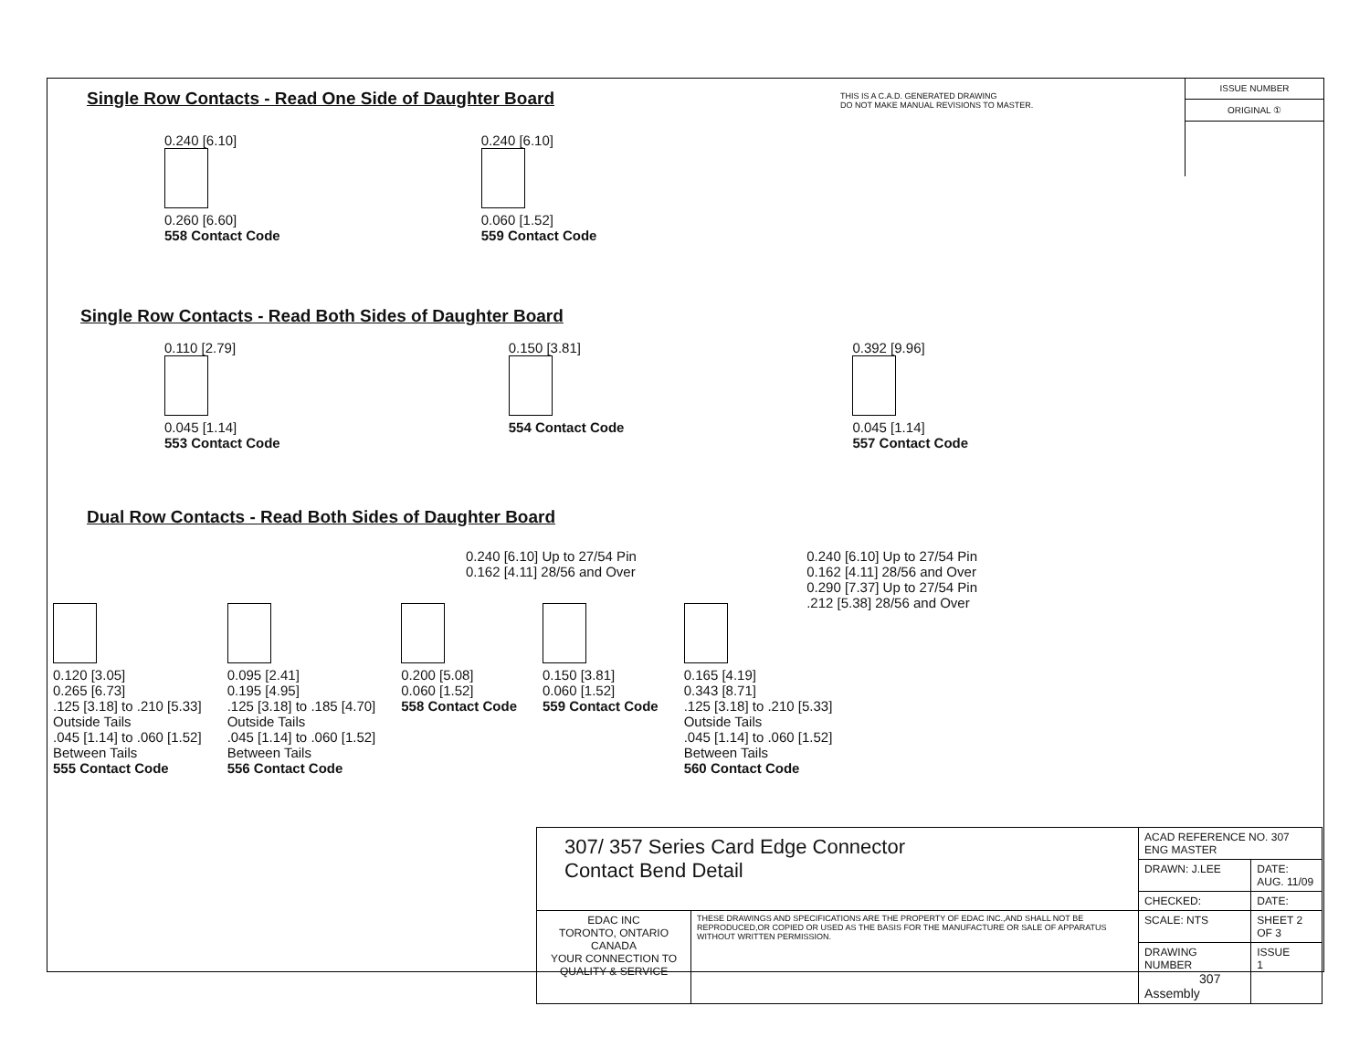THIS IS A C.A.D. GENERATED DRAWING
DO NOT MAKE MANUAL REVISIONS TO MASTER.
ISSUE NUMBER
ORIGINAL ①
Single Row Contacts - Read One Side of Daughter Board
0.240 [6.10]
0.260 [6.60]
558 Contact Code
0.240 [6.10]
0.060 [1.52]
559 Contact Code
Single Row Contacts - Read Both Sides of Daughter Board
0.110 [2.79]
0.045 [1.14]
553 Contact Code
0.150 [3.81]
554 Contact Code
0.392 [9.96]
0.045 [1.14]
557 Contact Code
Dual Row Contacts - Read Both Sides of Daughter Board
0.240 [6.10] Up to 27/54 Pin
0.162 [4.11] 28/56 and Over
0.240 [6.10] Up to 27/54 Pin
0.162 [4.11] 28/56 and Over
0.290 [7.37] Up to 27/54 Pin
.212 [5.38] 28/56 and Over
0.120 [3.05]
0.265 [6.73]
.125 [3.18] to .210 [5.33]
Outside Tails
.045 [1.14] to .060 [1.52]
Between Tails
555 Contact Code
0.095 [2.41]
0.195 [4.95]
.125 [3.18] to .185 [4.70]
Outside Tails
.045 [1.14] to .060 [1.52]
Between Tails
556 Contact Code
0.200 [5.08]
0.060 [1.52]
558 Contact Code
0.150 [3.81]
0.060 [1.52]
559 Contact Code
0.165 [4.19]
0.343 [8.71]
.125 [3.18] to .210 [5.33]
Outside Tails
.045 [1.14] to .060 [1.52]
Between Tails
560 Contact Code
| 307/ 357 Series Card Edge Connector Contact Bend Detail | | ACAD REFERENCE NO. 307 ENG MASTER | |
| | | DRAWN: J.LEE | DATE: AUG. 11/09 |
| | | CHECKED: | DATE: |
| EDAC INC TORONTO, ONTARIO CANADA YOUR CONNECTION TO QUALITY & SERVICE | THESE DRAWINGS AND SPECIFICATIONS ARE THE PROPERTY OF EDAC INC.,AND SHALL NOT BE REPRODUCED,OR COPIED OR USED AS THE BASIS FOR THE MANUFACTURE OR SALE OF APPARATUS WITHOUT WRITTEN PERMISSION. | SCALE: NTS | SHEET 2 OF 3 |
| | | DRAWING NUMBER 307 Assembly | ISSUE 1 |